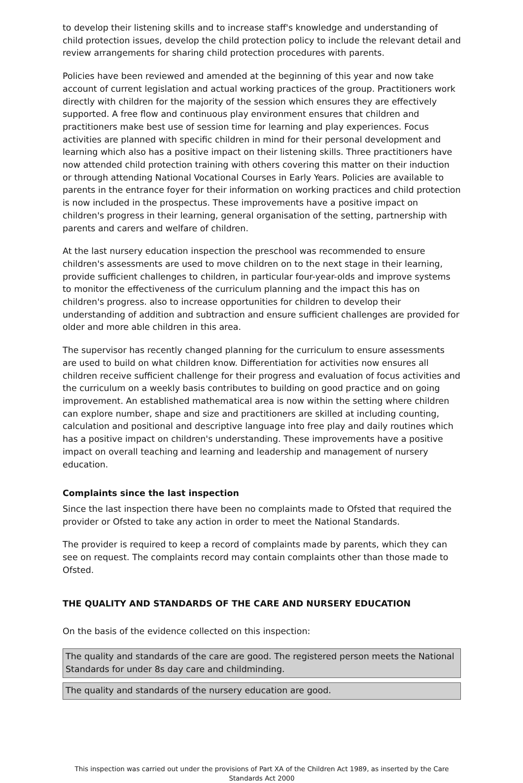to develop their listening skills and to increase staff's knowledge and understanding of child protection issues, develop the child protection policy to include the relevant detail and review arrangements for sharing child protection procedures with parents.
Policies have been reviewed and amended at the beginning of this year and now take account of current legislation and actual working practices of the group. Practitioners work directly with children for the majority of the session which ensures they are effectively supported. A free flow and continuous play environment ensures that children and practitioners make best use of session time for learning and play experiences. Focus activities are planned with specific children in mind for their personal development and learning which also has a positive impact on their listening skills. Three practitioners have now attended child protection training with others covering this matter on their induction or through attending National Vocational Courses in Early Years. Policies are available to parents in the entrance foyer for their information on working practices and child protection is now included in the prospectus. These improvements have a positive impact on children's progress in their learning, general organisation of the setting, partnership with parents and carers and welfare of children.
At the last nursery education inspection the preschool was recommended to ensure children's assessments are used to move children on to the next stage in their learning, provide sufficient challenges to children, in particular four-year-olds and improve systems to monitor the effectiveness of the curriculum planning and the impact this has on children's progress. also to increase opportunities for children to develop their understanding of addition and subtraction and ensure sufficient challenges are provided for older and more able children in this area.
The supervisor has recently changed planning for the curriculum to ensure assessments are used to build on what children know. Differentiation for activities now ensures all children receive sufficient challenge for their progress and evaluation of focus activities and the curriculum on a weekly basis contributes to building on good practice and on going improvement. An established mathematical area is now within the setting where children can explore number, shape and size and practitioners are skilled at including counting, calculation and positional and descriptive language into free play and daily routines which has a positive impact on children's understanding. These improvements have a positive impact on overall teaching and learning and leadership and management of nursery education.
Complaints since the last inspection
Since the last inspection there have been no complaints made to Ofsted that required the provider or Ofsted to take any action in order to meet the National Standards.
The provider is required to keep a record of complaints made by parents, which they can see on request. The complaints record may contain complaints other than those made to Ofsted.
THE QUALITY AND STANDARDS OF THE CARE AND NURSERY EDUCATION
On the basis of the evidence collected on this inspection:
The quality and standards of the care are good. The registered person meets the National Standards for under 8s day care and childminding.
The quality and standards of the nursery education are good.
This inspection was carried out under the provisions of Part XA of the Children Act 1989, as inserted by the Care Standards Act 2000